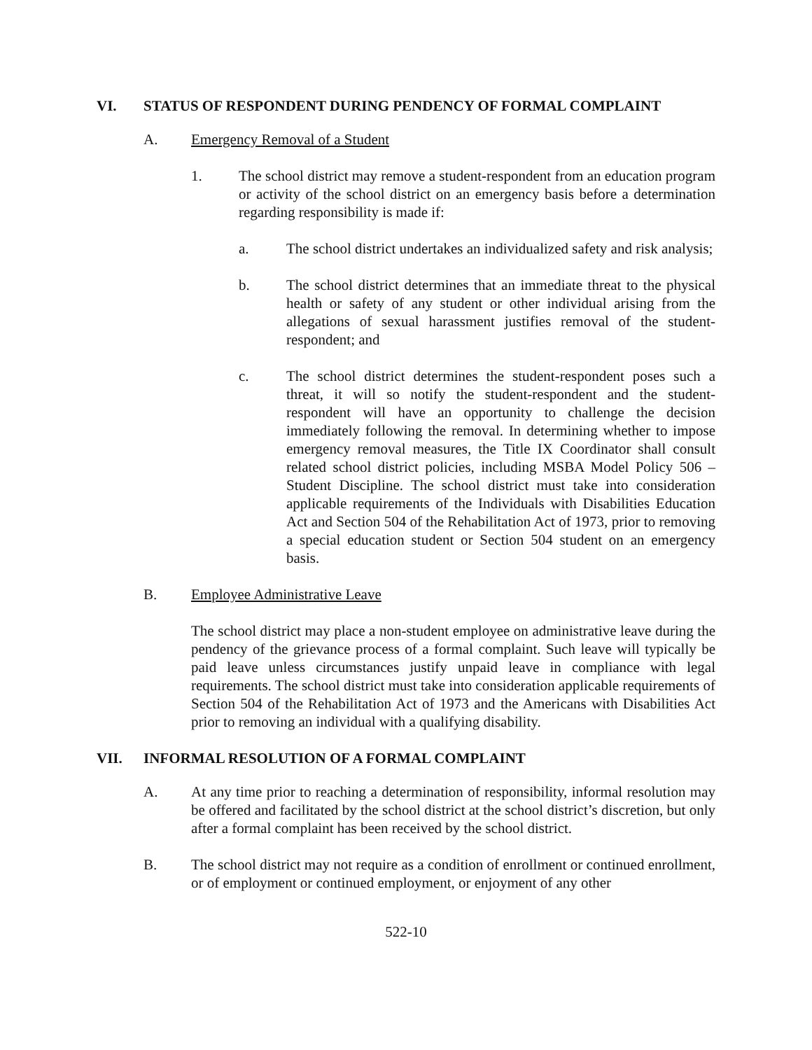VI. STATUS OF RESPONDENT DURING PENDENCY OF FORMAL COMPLAINT
A. Emergency Removal of a Student
1. The school district may remove a student-respondent from an education program or activity of the school district on an emergency basis before a determination regarding responsibility is made if:
a. The school district undertakes an individualized safety and risk analysis;
b. The school district determines that an immediate threat to the physical health or safety of any student or other individual arising from the allegations of sexual harassment justifies removal of the student-respondent; and
c. The school district determines the student-respondent poses such a threat, it will so notify the student-respondent and the student-respondent will have an opportunity to challenge the decision immediately following the removal. In determining whether to impose emergency removal measures, the Title IX Coordinator shall consult related school district policies, including MSBA Model Policy 506 – Student Discipline. The school district must take into consideration applicable requirements of the Individuals with Disabilities Education Act and Section 504 of the Rehabilitation Act of 1973, prior to removing a special education student or Section 504 student on an emergency basis.
B. Employee Administrative Leave
The school district may place a non-student employee on administrative leave during the pendency of the grievance process of a formal complaint. Such leave will typically be paid leave unless circumstances justify unpaid leave in compliance with legal requirements. The school district must take into consideration applicable requirements of Section 504 of the Rehabilitation Act of 1973 and the Americans with Disabilities Act prior to removing an individual with a qualifying disability.
VII. INFORMAL RESOLUTION OF A FORMAL COMPLAINT
A. At any time prior to reaching a determination of responsibility, informal resolution may be offered and facilitated by the school district at the school district’s discretion, but only after a formal complaint has been received by the school district.
B. The school district may not require as a condition of enrollment or continued enrollment, or of employment or continued employment, or enjoyment of any other
522-10